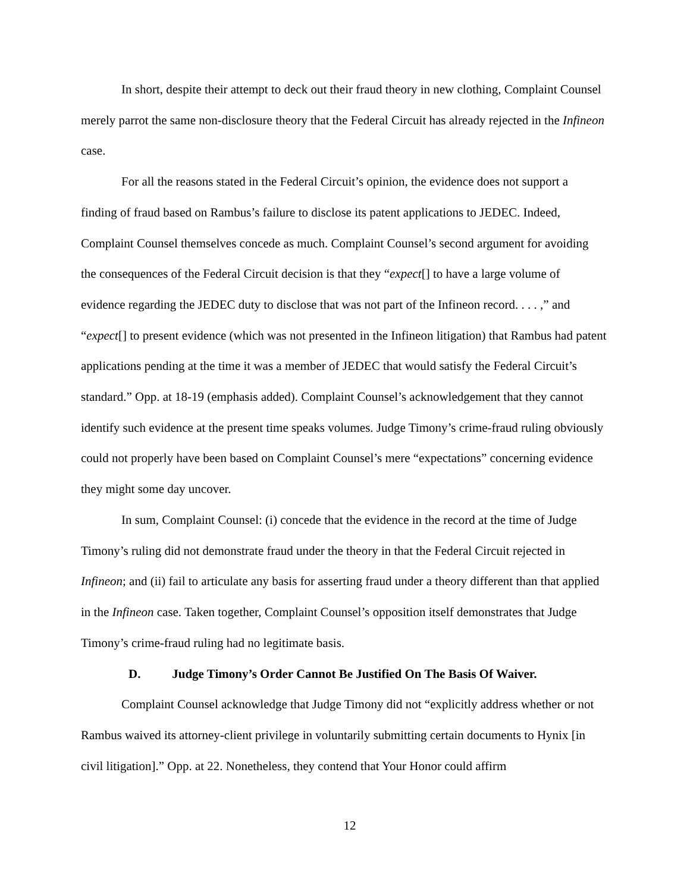In short, despite their attempt to deck out their fraud theory in new clothing, Complaint Counsel merely parrot the same non-disclosure theory that the Federal Circuit has already rejected in the Infineon case.
For all the reasons stated in the Federal Circuit’s opinion, the evidence does not support a finding of fraud based on Rambus’s failure to disclose its patent applications to JEDEC. Indeed, Complaint Counsel themselves concede as much. Complaint Counsel’s second argument for avoiding the consequences of the Federal Circuit decision is that they “expect[] to have a large volume of evidence regarding the JEDEC duty to disclose that was not part of the Infineon record. . . . ,” and “expect[] to present evidence (which was not presented in the Infineon litigation) that Rambus had patent applications pending at the time it was a member of JEDEC that would satisfy the Federal Circuit’s standard.” Opp. at 18-19 (emphasis added). Complaint Counsel’s acknowledgement that they cannot identify such evidence at the present time speaks volumes. Judge Timony’s crime-fraud ruling obviously could not properly have been based on Complaint Counsel’s mere “expectations” concerning evidence they might some day uncover.
In sum, Complaint Counsel: (i) concede that the evidence in the record at the time of Judge Timony’s ruling did not demonstrate fraud under the theory in that the Federal Circuit rejected in Infineon; and (ii) fail to articulate any basis for asserting fraud under a theory different than that applied in the Infineon case. Taken together, Complaint Counsel’s opposition itself demonstrates that Judge Timony’s crime-fraud ruling had no legitimate basis.
D. Judge Timony’s Order Cannot Be Justified On The Basis Of Waiver.
Complaint Counsel acknowledge that Judge Timony did not “explicitly address whether or not Rambus waived its attorney-client privilege in voluntarily submitting certain documents to Hynix [in civil litigation].” Opp. at 22. Nonetheless, they contend that Your Honor could affirm
12